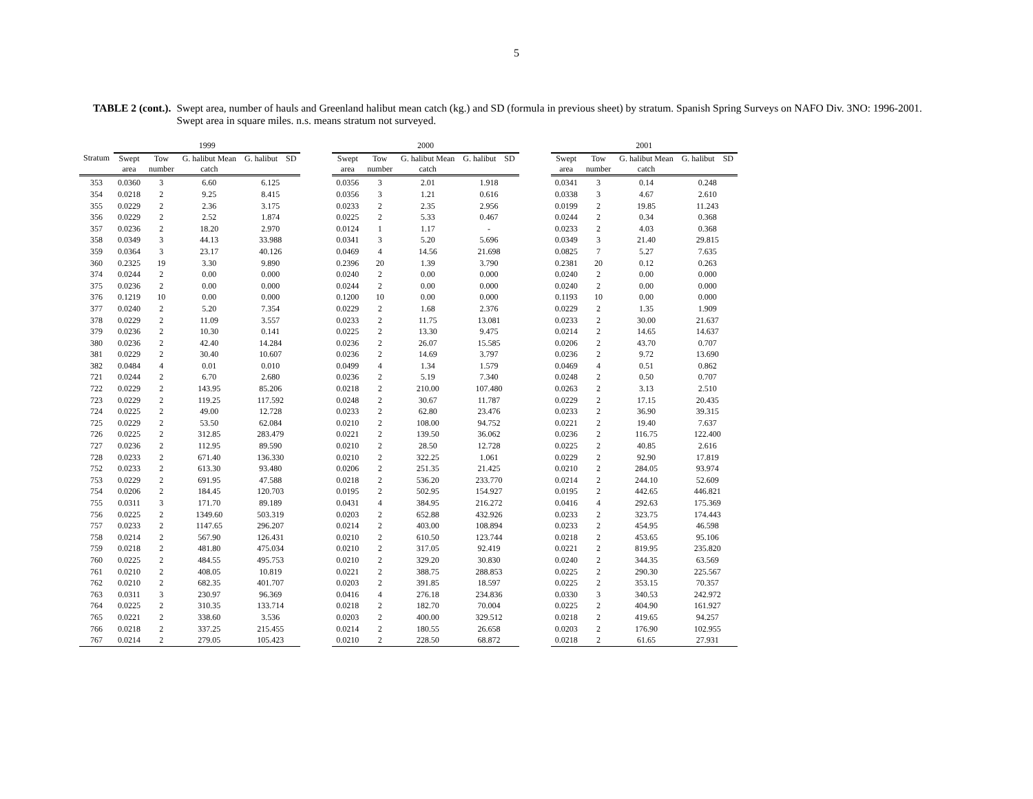5
TABLE 2 (cont.). Swept area, number of hauls and Greenland halibut mean catch (kg.) and SD (formula in previous sheet) by stratum. Spanish Spring Surveys on NAFO Div. 3NO: 1996-2001. Swept area in square miles. n.s. means stratum not surveyed.
| | 1999 | | | | | | 2000 | | | | | | 2001 | | | | |
| --- | --- | --- | --- | --- | --- | --- | --- | --- | --- | --- | --- | --- | --- | --- | --- | --- | --- |
| Stratum | Swept area | Tow number | G. halibut Mean catch | G. halibut | SD | | Swept area | Tow number | G. halibut Mean catch | G. halibut | SD | | Swept area | Tow number | G. halibut Mean catch | G. halibut | SD |
| 353 | 0.0360 | 3 | 6.60 | 6.125 | | | 0.0356 | 3 | 2.01 | 1.918 | | | 0.0341 | 3 | 0.14 | 0.248 | |
| 354 | 0.0218 | 2 | 9.25 | 8.415 | | | 0.0356 | 3 | 1.21 | 0.616 | | | 0.0338 | 3 | 4.67 | 2.610 | |
| 355 | 0.0229 | 2 | 2.36 | 3.175 | | | 0.0233 | 2 | 2.35 | 2.956 | | | 0.0199 | 2 | 19.85 | 11.243 | |
| 356 | 0.0229 | 2 | 2.52 | 1.874 | | | 0.0225 | 2 | 5.33 | 0.467 | | | 0.0244 | 2 | 0.34 | 0.368 | |
| 357 | 0.0236 | 2 | 18.20 | 2.970 | | | 0.0124 | 1 | 1.17 | - | | | 0.0233 | 2 | 4.03 | 0.368 | |
| 358 | 0.0349 | 3 | 44.13 | 33.988 | | | 0.0341 | 3 | 5.20 | 5.696 | | | 0.0349 | 3 | 21.40 | 29.815 | |
| 359 | 0.0364 | 3 | 23.17 | 40.126 | | | 0.0469 | 4 | 14.56 | 21.698 | | | 0.0825 | 7 | 5.27 | 7.635 | |
| 360 | 0.2325 | 19 | 3.30 | 9.890 | | | 0.2396 | 20 | 1.39 | 3.790 | | | 0.2381 | 20 | 0.12 | 0.263 | |
| 374 | 0.0244 | 2 | 0.00 | 0.000 | | | 0.0240 | 2 | 0.00 | 0.000 | | | 0.0240 | 2 | 0.00 | 0.000 | |
| 375 | 0.0236 | 2 | 0.00 | 0.000 | | | 0.0244 | 2 | 0.00 | 0.000 | | | 0.0240 | 2 | 0.00 | 0.000 | |
| 376 | 0.1219 | 10 | 0.00 | 0.000 | | | 0.1200 | 10 | 0.00 | 0.000 | | | 0.1193 | 10 | 0.00 | 0.000 | |
| 377 | 0.0240 | 2 | 5.20 | 7.354 | | | 0.0229 | 2 | 1.68 | 2.376 | | | 0.0229 | 2 | 1.35 | 1.909 | |
| 378 | 0.0229 | 2 | 11.09 | 3.557 | | | 0.0233 | 2 | 11.75 | 13.081 | | | 0.0233 | 2 | 30.00 | 21.637 | |
| 379 | 0.0236 | 2 | 10.30 | 0.141 | | | 0.0225 | 2 | 13.30 | 9.475 | | | 0.0214 | 2 | 14.65 | 14.637 | |
| 380 | 0.0236 | 2 | 42.40 | 14.284 | | | 0.0236 | 2 | 26.07 | 15.585 | | | 0.0206 | 2 | 43.70 | 0.707 | |
| 381 | 0.0229 | 2 | 30.40 | 10.607 | | | 0.0236 | 2 | 14.69 | 3.797 | | | 0.0236 | 2 | 9.72 | 13.690 | |
| 382 | 0.0484 | 4 | 0.01 | 0.010 | | | 0.0499 | 4 | 1.34 | 1.579 | | | 0.0469 | 4 | 0.51 | 0.862 | |
| 721 | 0.0244 | 2 | 6.70 | 2.680 | | | 0.0236 | 2 | 5.19 | 7.340 | | | 0.0248 | 2 | 0.50 | 0.707 | |
| 722 | 0.0229 | 2 | 143.95 | 85.206 | | | 0.0218 | 2 | 210.00 | 107.480 | | | 0.0263 | 2 | 3.13 | 2.510 | |
| 723 | 0.0229 | 2 | 119.25 | 117.592 | | | 0.0248 | 2 | 30.67 | 11.787 | | | 0.0229 | 2 | 17.15 | 20.435 | |
| 724 | 0.0225 | 2 | 49.00 | 12.728 | | | 0.0233 | 2 | 62.80 | 23.476 | | | 0.0233 | 2 | 36.90 | 39.315 | |
| 725 | 0.0229 | 2 | 53.50 | 62.084 | | | 0.0210 | 2 | 108.00 | 94.752 | | | 0.0221 | 2 | 19.40 | 7.637 | |
| 726 | 0.0225 | 2 | 312.85 | 283.479 | | | 0.0221 | 2 | 139.50 | 36.062 | | | 0.0236 | 2 | 116.75 | 122.400 | |
| 727 | 0.0236 | 2 | 112.95 | 89.590 | | | 0.0210 | 2 | 28.50 | 12.728 | | | 0.0225 | 2 | 40.85 | 2.616 | |
| 728 | 0.0233 | 2 | 671.40 | 136.330 | | | 0.0210 | 2 | 322.25 | 1.061 | | | 0.0229 | 2 | 92.90 | 17.819 | |
| 752 | 0.0233 | 2 | 613.30 | 93.480 | | | 0.0206 | 2 | 251.35 | 21.425 | | | 0.0210 | 2 | 284.05 | 93.974 | |
| 753 | 0.0229 | 2 | 691.95 | 47.588 | | | 0.0218 | 2 | 536.20 | 233.770 | | | 0.0214 | 2 | 244.10 | 52.609 | |
| 754 | 0.0206 | 2 | 184.45 | 120.703 | | | 0.0195 | 2 | 502.95 | 154.927 | | | 0.0195 | 2 | 442.65 | 446.821 | |
| 755 | 0.0311 | 3 | 171.70 | 89.189 | | | 0.0431 | 4 | 384.95 | 216.272 | | | 0.0416 | 4 | 292.63 | 175.369 | |
| 756 | 0.0225 | 2 | 1349.60 | 503.319 | | | 0.0203 | 2 | 652.88 | 432.926 | | | 0.0233 | 2 | 323.75 | 174.443 | |
| 757 | 0.0233 | 2 | 1147.65 | 296.207 | | | 0.0214 | 2 | 403.00 | 108.894 | | | 0.0233 | 2 | 454.95 | 46.598 | |
| 758 | 0.0214 | 2 | 567.90 | 126.431 | | | 0.0210 | 2 | 610.50 | 123.744 | | | 0.0218 | 2 | 453.65 | 95.106 | |
| 759 | 0.0218 | 2 | 481.80 | 475.034 | | | 0.0210 | 2 | 317.05 | 92.419 | | | 0.0221 | 2 | 819.95 | 235.820 | |
| 760 | 0.0225 | 2 | 484.55 | 495.753 | | | 0.0210 | 2 | 329.20 | 30.830 | | | 0.0240 | 2 | 344.35 | 63.569 | |
| 761 | 0.0210 | 2 | 408.05 | 10.819 | | | 0.0221 | 2 | 388.75 | 288.853 | | | 0.0225 | 2 | 290.30 | 225.567 | |
| 762 | 0.0210 | 2 | 682.35 | 401.707 | | | 0.0203 | 2 | 391.85 | 18.597 | | | 0.0225 | 2 | 353.15 | 70.357 | |
| 763 | 0.0311 | 3 | 230.97 | 96.369 | | | 0.0416 | 4 | 276.18 | 234.836 | | | 0.0330 | 3 | 340.53 | 242.972 | |
| 764 | 0.0225 | 2 | 310.35 | 133.714 | | | 0.0218 | 2 | 182.70 | 70.004 | | | 0.0225 | 2 | 404.90 | 161.927 | |
| 765 | 0.0221 | 2 | 338.60 | 3.536 | | | 0.0203 | 2 | 400.00 | 329.512 | | | 0.0218 | 2 | 419.65 | 94.257 | |
| 766 | 0.0218 | 2 | 337.25 | 215.455 | | | 0.0214 | 2 | 180.55 | 26.658 | | | 0.0203 | 2 | 176.90 | 102.955 | |
| 767 | 0.0214 | 2 | 279.05 | 105.423 | | | 0.0210 | 2 | 228.50 | 68.872 | | | 0.0218 | 2 | 61.65 | 27.931 | |